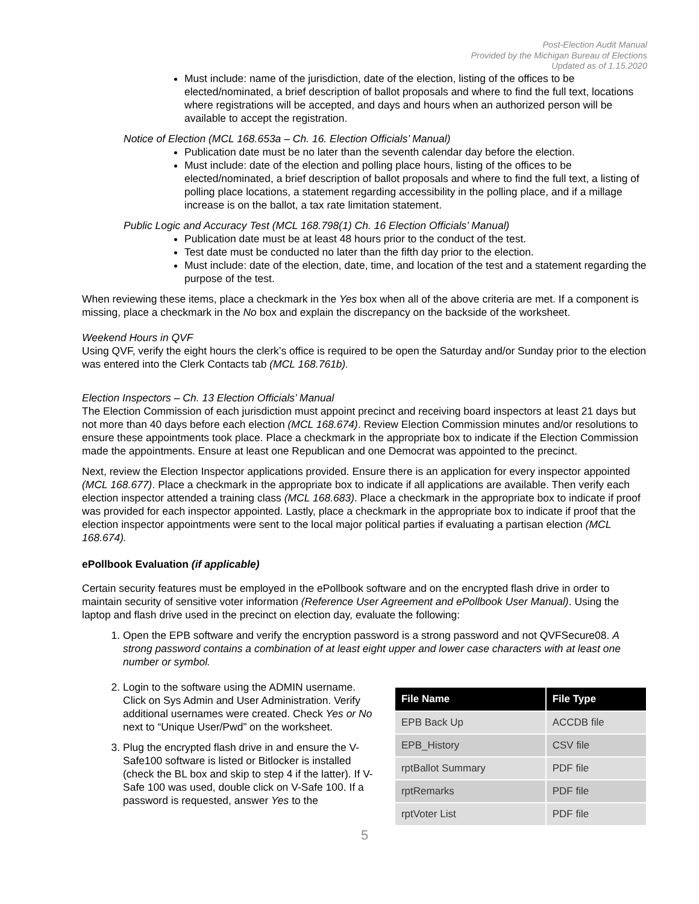Post-Election Audit Manual
Provided by the Michigan Bureau of Elections
Updated as of 1.15.2020
Must include: name of the jurisdiction, date of the election, listing of the offices to be elected/nominated, a brief description of ballot proposals and where to find the full text, locations where registrations will be accepted, and days and hours when an authorized person will be available to accept the registration.
Notice of Election (MCL 168.653a – Ch. 16. Election Officials’ Manual)
Publication date must be no later than the seventh calendar day before the election.
Must include: date of the election and polling place hours, listing of the offices to be elected/nominated, a brief description of ballot proposals and where to find the full text, a listing of polling place locations, a statement regarding accessibility in the polling place, and if a millage increase is on the ballot, a tax rate limitation statement.
Public Logic and Accuracy Test (MCL 168.798(1) Ch. 16 Election Officials’ Manual)
Publication date must be at least 48 hours prior to the conduct of the test.
Test date must be conducted no later than the fifth day prior to the election.
Must include: date of the election, date, time, and location of the test and a statement regarding the purpose of the test.
When reviewing these items, place a checkmark in the Yes box when all of the above criteria are met. If a component is missing, place a checkmark in the No box and explain the discrepancy on the backside of the worksheet.
Weekend Hours in QVF
Using QVF, verify the eight hours the clerk’s office is required to be open the Saturday and/or Sunday prior to the election was entered into the Clerk Contacts tab (MCL 168.761b).
Election Inspectors – Ch. 13 Election Officials’ Manual
The Election Commission of each jurisdiction must appoint precinct and receiving board inspectors at least 21 days but not more than 40 days before each election (MCL 168.674). Review Election Commission minutes and/or resolutions to ensure these appointments took place. Place a checkmark in the appropriate box to indicate if the Election Commission made the appointments. Ensure at least one Republican and one Democrat was appointed to the precinct.
Next, review the Election Inspector applications provided. Ensure there is an application for every inspector appointed (MCL 168.677). Place a checkmark in the appropriate box to indicate if all applications are available. Then verify each election inspector attended a training class (MCL 168.683). Place a checkmark in the appropriate box to indicate if proof was provided for each inspector appointed. Lastly, place a checkmark in the appropriate box to indicate if proof that the election inspector appointments were sent to the local major political parties if evaluating a partisan election (MCL 168.674).
ePollbook Evaluation (if applicable)
Certain security features must be employed in the ePollbook software and on the encrypted flash drive in order to maintain security of sensitive voter information (Reference User Agreement and ePollbook User Manual). Using the laptop and flash drive used in the precinct on election day, evaluate the following:
1. Open the EPB software and verify the encryption password is a strong password and not QVFSecure08. A strong password contains a combination of at least eight upper and lower case characters with at least one number or symbol.
2. Login to the software using the ADMIN username. Click on Sys Admin and User Administration. Verify additional usernames were created. Check Yes or No next to “Unique User/Pwd” on the worksheet.
3. Plug the encrypted flash drive in and ensure the V-Safe100 software is listed or Bitlocker is installed (check the BL box and skip to step 4 if the latter). If V-Safe 100 was used, double click on V-Safe 100. If a password is requested, answer Yes to the
| File Name | File Type |
| --- | --- |
| EPB Back Up | ACCDB file |
| EPB_History | CSV file |
| rptBallot Summary | PDF file |
| rptRemarks | PDF file |
| rptVoter List | PDF file |
5